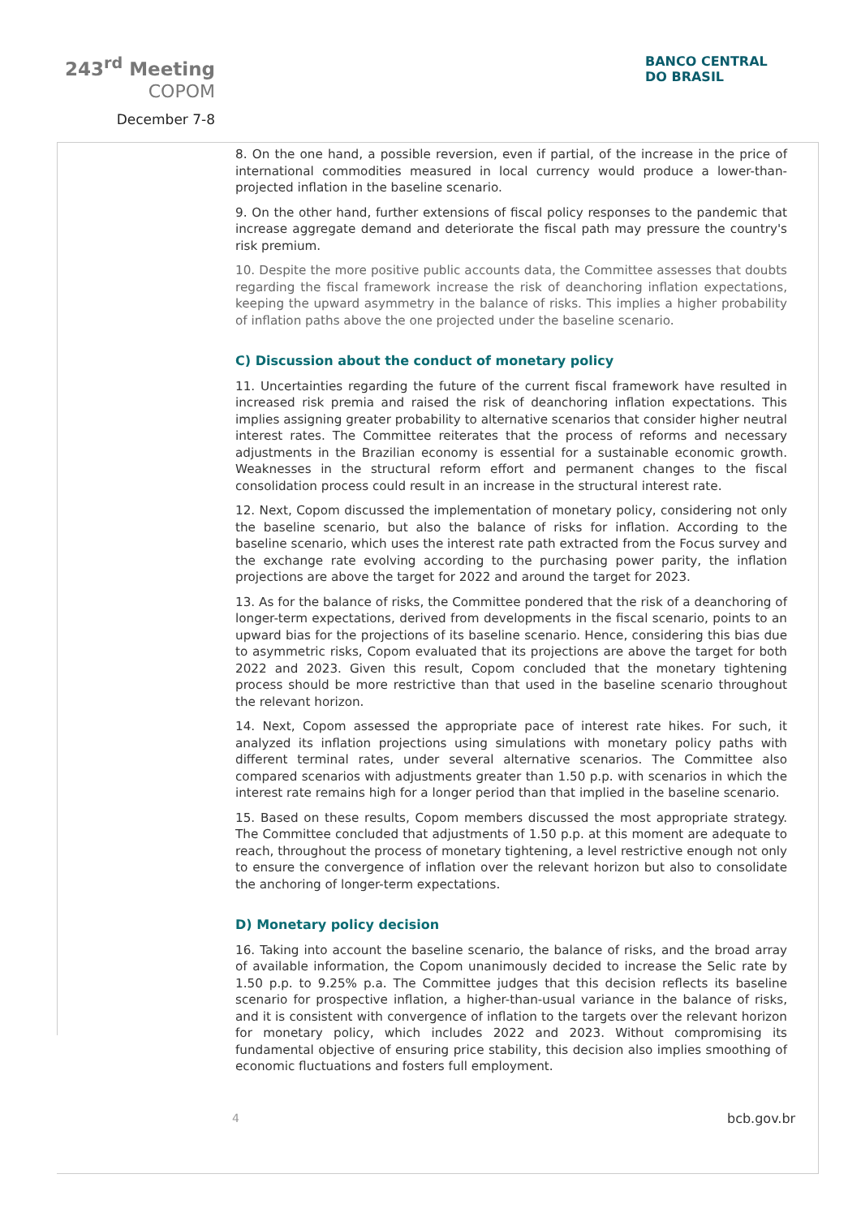243<sup>rd</sup> Meeting
COPOM
December 7-8
BANCO CENTRAL
DO BRASIL
8. On the one hand, a possible reversion, even if partial, of the increase in the price of international commodities measured in local currency would produce a lower-than-projected inflation in the baseline scenario.
9. On the other hand, further extensions of fiscal policy responses to the pandemic that increase aggregate demand and deteriorate the fiscal path may pressure the country's risk premium.
10. Despite the more positive public accounts data, the Committee assesses that doubts regarding the fiscal framework increase the risk of deanchoring inflation expectations, keeping the upward asymmetry in the balance of risks. This implies a higher probability of inflation paths above the one projected under the baseline scenario.
C) Discussion about the conduct of monetary policy
11. Uncertainties regarding the future of the current fiscal framework have resulted in increased risk premia and raised the risk of deanchoring inflation expectations. This implies assigning greater probability to alternative scenarios that consider higher neutral interest rates. The Committee reiterates that the process of reforms and necessary adjustments in the Brazilian economy is essential for a sustainable economic growth. Weaknesses in the structural reform effort and permanent changes to the fiscal consolidation process could result in an increase in the structural interest rate.
12. Next, Copom discussed the implementation of monetary policy, considering not only the baseline scenario, but also the balance of risks for inflation. According to the baseline scenario, which uses the interest rate path extracted from the Focus survey and the exchange rate evolving according to the purchasing power parity, the inflation projections are above the target for 2022 and around the target for 2023.
13. As for the balance of risks, the Committee pondered that the risk of a deanchoring of longer-term expectations, derived from developments in the fiscal scenario, points to an upward bias for the projections of its baseline scenario. Hence, considering this bias due to asymmetric risks, Copom evaluated that its projections are above the target for both 2022 and 2023. Given this result, Copom concluded that the monetary tightening process should be more restrictive than that used in the baseline scenario throughout the relevant horizon.
14. Next, Copom assessed the appropriate pace of interest rate hikes. For such, it analyzed its inflation projections using simulations with monetary policy paths with different terminal rates, under several alternative scenarios. The Committee also compared scenarios with adjustments greater than 1.50 p.p. with scenarios in which the interest rate remains high for a longer period than that implied in the baseline scenario.
15. Based on these results, Copom members discussed the most appropriate strategy. The Committee concluded that adjustments of 1.50 p.p. at this moment are adequate to reach, throughout the process of monetary tightening, a level restrictive enough not only to ensure the convergence of inflation over the relevant horizon but also to consolidate the anchoring of longer-term expectations.
D) Monetary policy decision
16. Taking into account the baseline scenario, the balance of risks, and the broad array of available information, the Copom unanimously decided to increase the Selic rate by 1.50 p.p. to 9.25% p.a. The Committee judges that this decision reflects its baseline scenario for prospective inflation, a higher-than-usual variance in the balance of risks, and it is consistent with convergence of inflation to the targets over the relevant horizon for monetary policy, which includes 2022 and 2023. Without compromising its fundamental objective of ensuring price stability, this decision also implies smoothing of economic fluctuations and fosters full employment.
4 bcb.gov.br